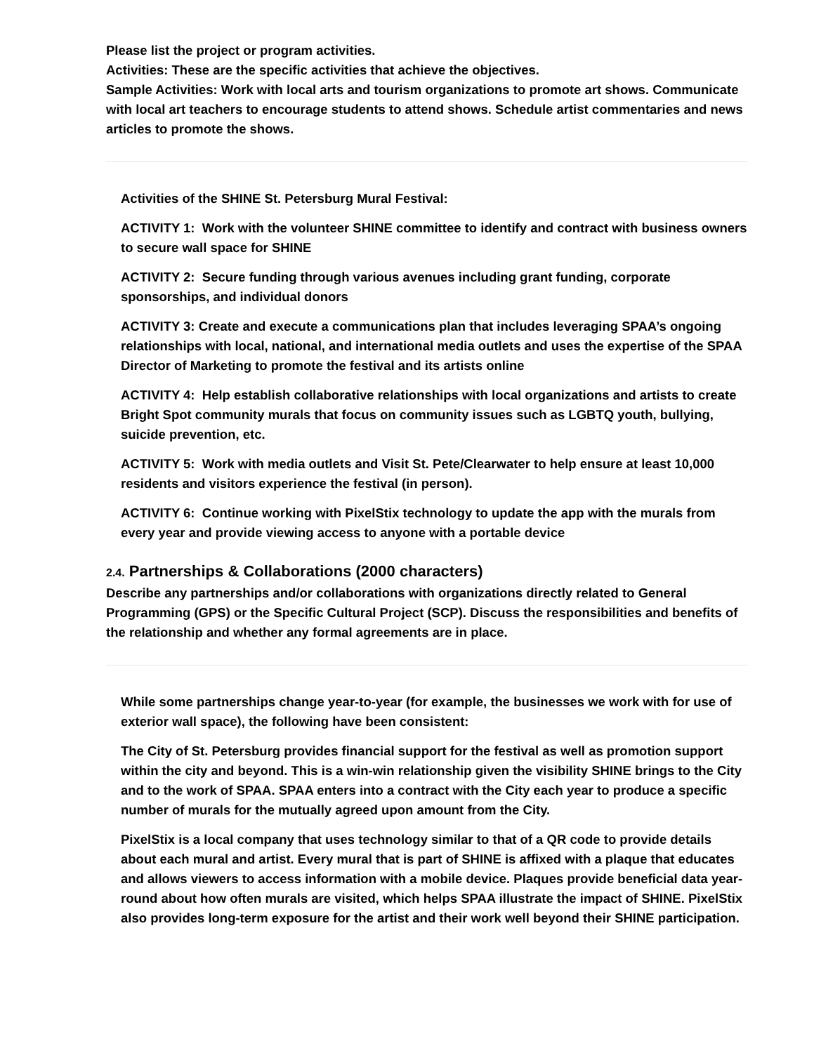Please list the project or program activities.
Activities: These are the specific activities that achieve the objectives.
Sample Activities: Work with local arts and tourism organizations to promote art shows. Communicate with local art teachers to encourage students to attend shows. Schedule artist commentaries and news articles to promote the shows.
Activities of the SHINE St. Petersburg Mural Festival:
ACTIVITY 1: Work with the volunteer SHINE committee to identify and contract with business owners to secure wall space for SHINE
ACTIVITY 2: Secure funding through various avenues including grant funding, corporate sponsorships, and individual donors
ACTIVITY 3: Create and execute a communications plan that includes leveraging SPAA’s ongoing relationships with local, national, and international media outlets and uses the expertise of the SPAA Director of Marketing to promote the festival and its artists online
ACTIVITY 4: Help establish collaborative relationships with local organizations and artists to create Bright Spot community murals that focus on community issues such as LGBTQ youth, bullying, suicide prevention, etc.
ACTIVITY 5: Work with media outlets and Visit St. Pete/Clearwater to help ensure at least 10,000 residents and visitors experience the festival (in person).
ACTIVITY 6: Continue working with PixelStix technology to update the app with the murals from every year and provide viewing access to anyone with a portable device
2.4. Partnerships & Collaborations (2000 characters)
Describe any partnerships and/or collaborations with organizations directly related to General Programming (GPS) or the Specific Cultural Project (SCP). Discuss the responsibilities and benefits of the relationship and whether any formal agreements are in place.
While some partnerships change year-to-year (for example, the businesses we work with for use of exterior wall space), the following have been consistent:
The City of St. Petersburg provides financial support for the festival as well as promotion support within the city and beyond. This is a win-win relationship given the visibility SHINE brings to the City and to the work of SPAA. SPAA enters into a contract with the City each year to produce a specific number of murals for the mutually agreed upon amount from the City.
PixelStix is a local company that uses technology similar to that of a QR code to provide details about each mural and artist. Every mural that is part of SHINE is affixed with a plaque that educates and allows viewers to access information with a mobile device. Plaques provide beneficial data year-round about how often murals are visited, which helps SPAA illustrate the impact of SHINE. PixelStix also provides long-term exposure for the artist and their work well beyond their SHINE participation.